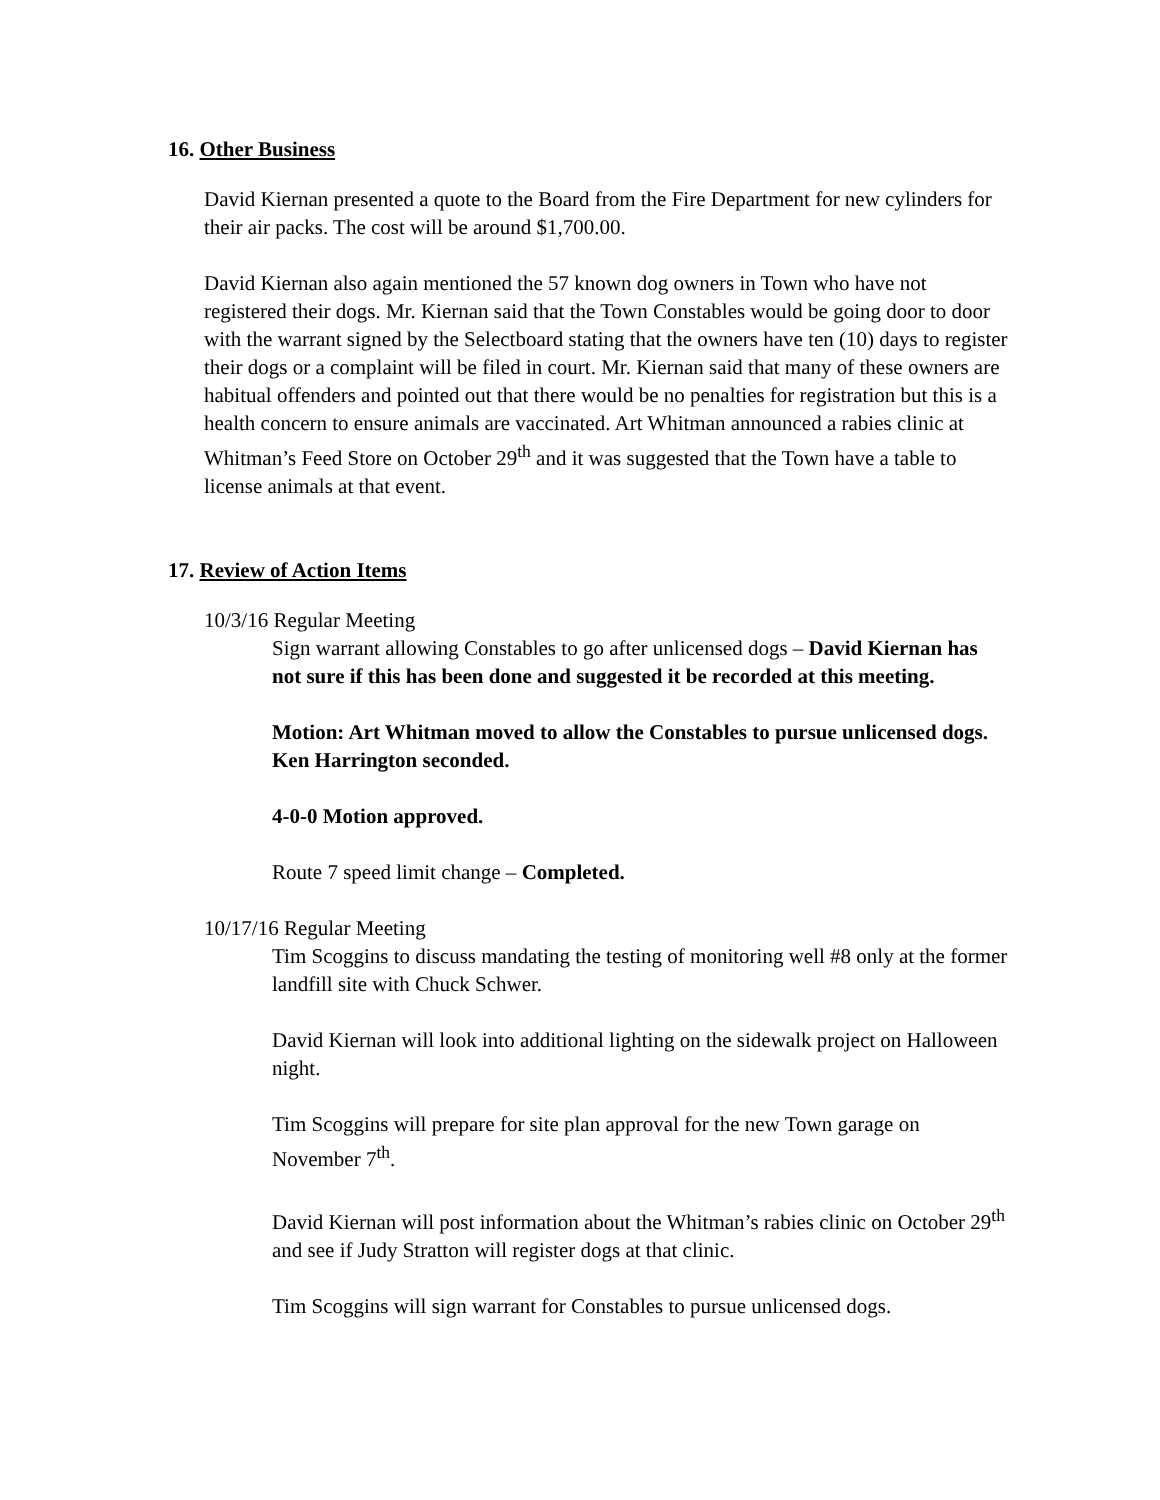16. Other Business
David Kiernan presented a quote to the Board from the Fire Department for new cylinders for their air packs. The cost will be around $1,700.00.
David Kiernan also again mentioned the 57 known dog owners in Town who have not registered their dogs. Mr. Kiernan said that the Town Constables would be going door to door with the warrant signed by the Selectboard stating that the owners have ten (10) days to register their dogs or a complaint will be filed in court. Mr. Kiernan said that many of these owners are habitual offenders and pointed out that there would be no penalties for registration but this is a health concern to ensure animals are vaccinated. Art Whitman announced a rabies clinic at Whitman’s Feed Store on October 29<sup>th</sup> and it was suggested that the Town have a table to license animals at that event.
17. Review of Action Items
10/3/16 Regular Meeting
Sign warrant allowing Constables to go after unlicensed dogs – David Kiernan has not sure if this has been done and suggested it be recorded at this meeting.
Motion: Art Whitman moved to allow the Constables to pursue unlicensed dogs. Ken Harrington seconded.
4-0-0 Motion approved.
Route 7 speed limit change – Completed.
10/17/16 Regular Meeting
Tim Scoggins to discuss mandating the testing of monitoring well #8 only at the former landfill site with Chuck Schwer.
David Kiernan will look into additional lighting on the sidewalk project on Halloween night.
Tim Scoggins will prepare for site plan approval for the new Town garage on November 7<sup>th</sup>.
David Kiernan will post information about the Whitman’s rabies clinic on October 29<sup>th</sup> and see if Judy Stratton will register dogs at that clinic.
Tim Scoggins will sign warrant for Constables to pursue unlicensed dogs.